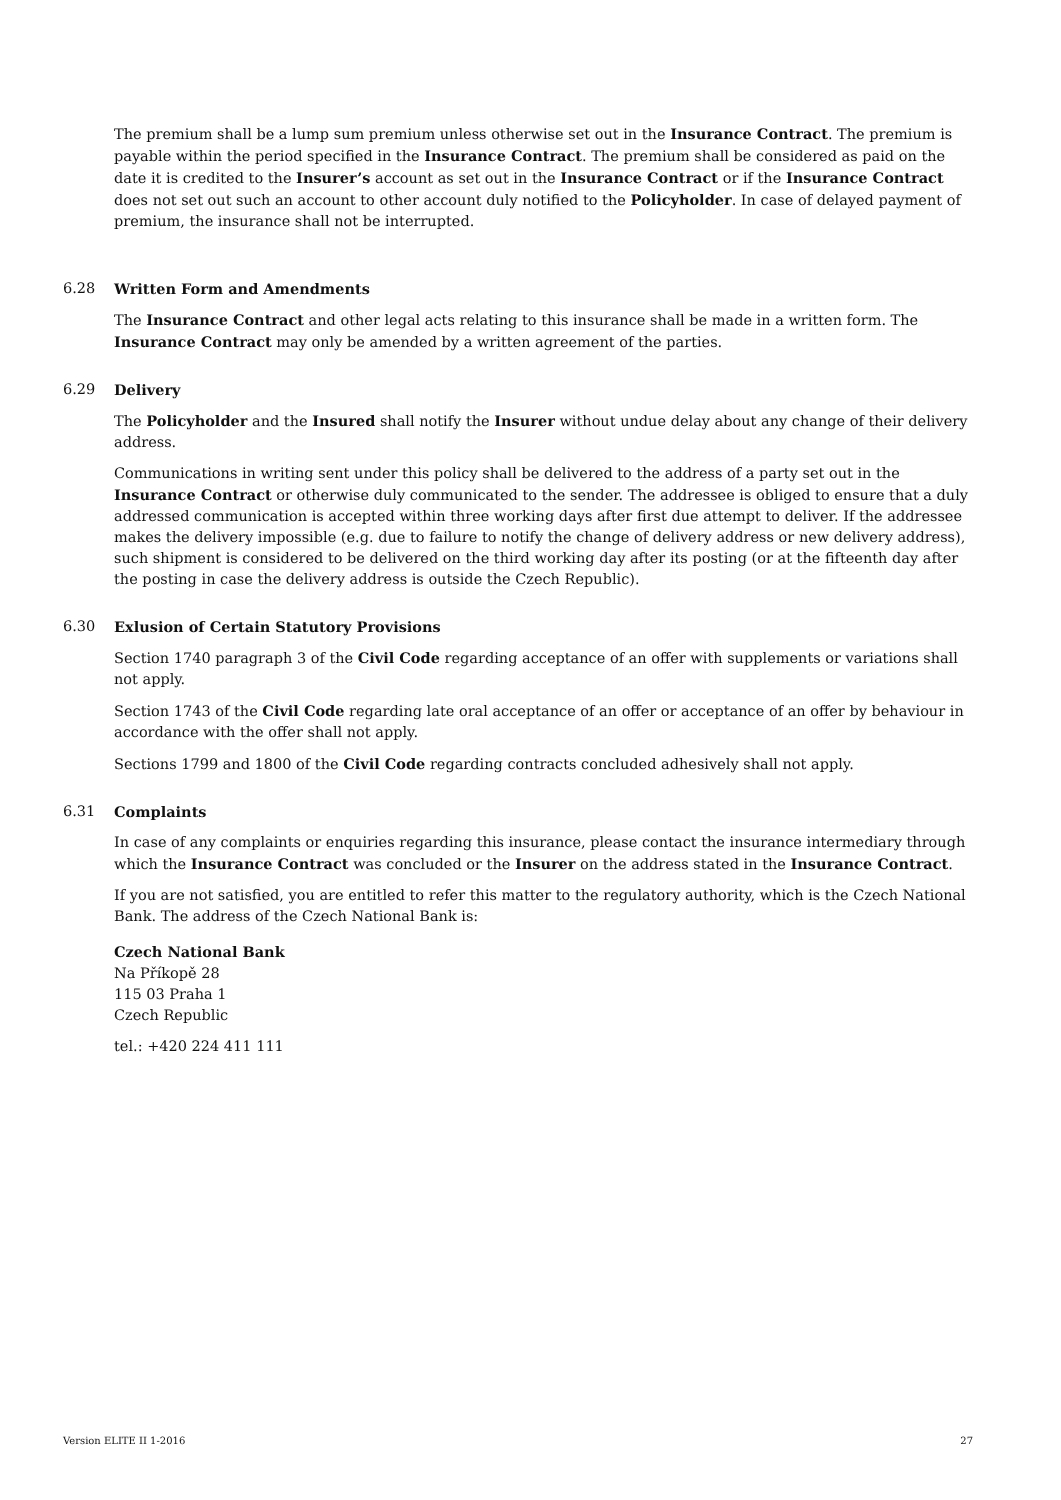The premium shall be a lump sum premium unless otherwise set out in the Insurance Contract. The premium is payable within the period specified in the Insurance Contract. The premium shall be considered as paid on the date it is credited to the Insurer’s account as set out in the Insurance Contract or if the Insurance Contract does not set out such an account to other account duly notified to the Policyholder. In case of delayed payment of premium, the insurance shall not be interrupted.
6.28 Written Form and Amendments
The Insurance Contract and other legal acts relating to this insurance shall be made in a written form. The Insurance Contract may only be amended by a written agreement of the parties.
6.29 Delivery
The Policyholder and the Insured shall notify the Insurer without undue delay about any change of their delivery address.
Communications in writing sent under this policy shall be delivered to the address of a party set out in the Insurance Contract or otherwise duly communicated to the sender. The addressee is obliged to ensure that a duly addressed communication is accepted within three working days after first due attempt to deliver. If the addressee makes the delivery impossible (e.g. due to failure to notify the change of delivery address or new delivery address), such shipment is considered to be delivered on the third working day after its posting (or at the fifteenth day after the posting in case the delivery address is outside the Czech Republic).
6.30 Exlusion of Certain Statutory Provisions
Section 1740 paragraph 3 of the Civil Code regarding acceptance of an offer with supplements or variations shall not apply.
Section 1743 of the Civil Code regarding late oral acceptance of an offer or acceptance of an offer by behaviour in accordance with the offer shall not apply.
Sections 1799 and 1800 of the Civil Code regarding contracts concluded adhesively shall not apply.
6.31 Complaints
In case of any complaints or enquiries regarding this insurance, please contact the insurance intermediary through which the Insurance Contract was concluded or the Insurer on the address stated in the Insurance Contract.
If you are not satisfied, you are entitled to refer this matter to the regulatory authority, which is the Czech National Bank. The address of the Czech National Bank is:
Czech National Bank
Na Příkopě 28
115 03 Praha 1
Czech Republic
tel.: +420 224 411 111
Version ELITE II 1-2016 27